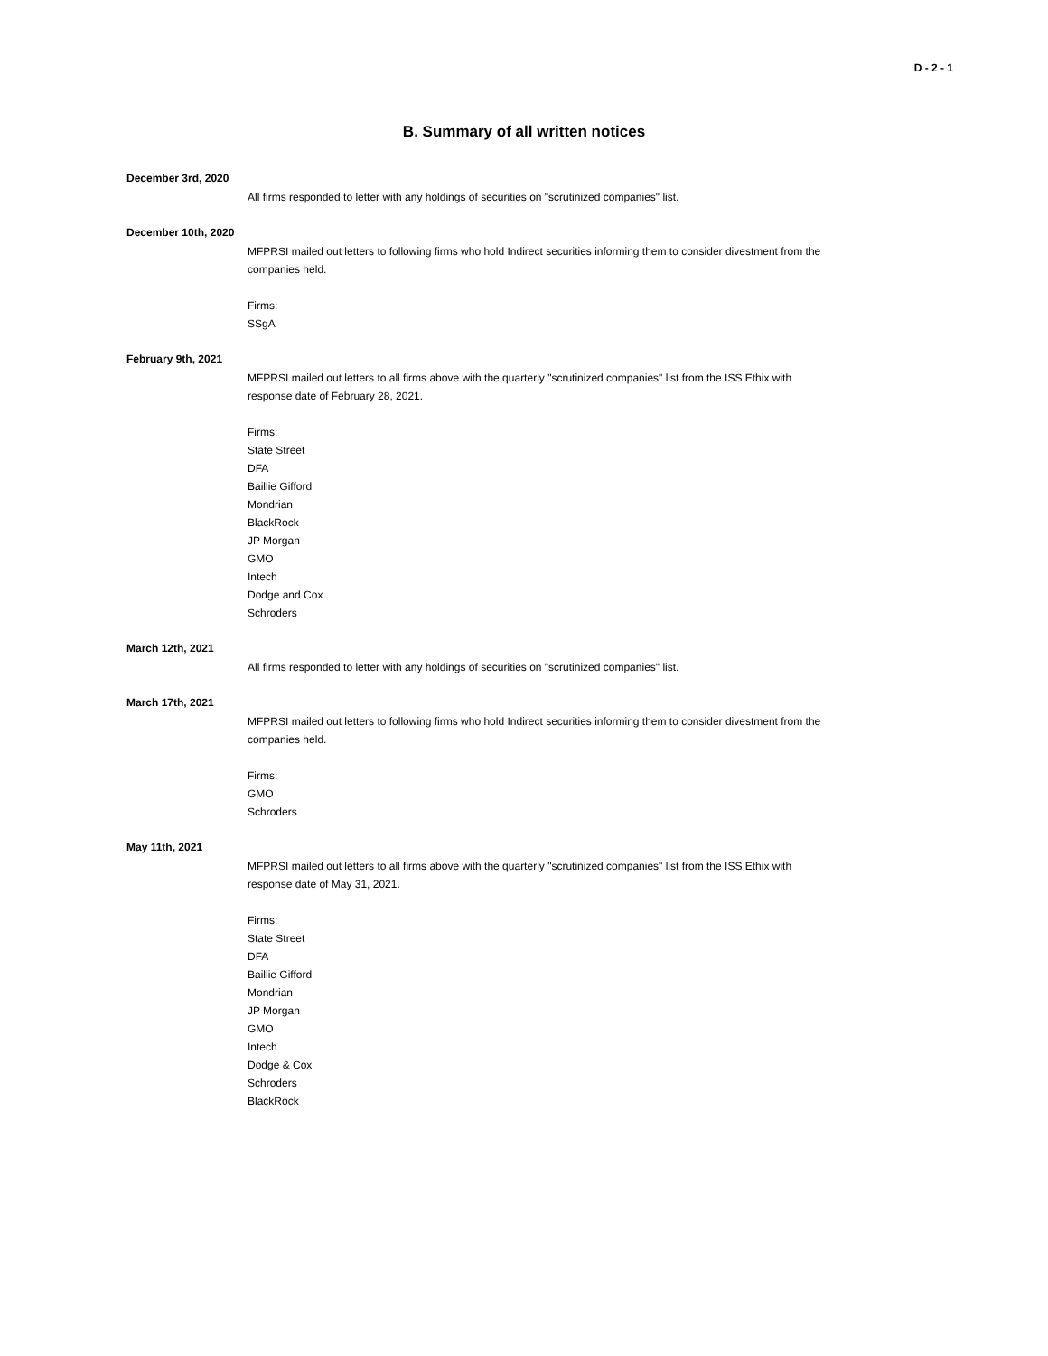D - 2 - 1
B. Summary of all written notices
December 3rd, 2020
All firms responded to letter with any holdings of securities on "scrutinized companies" list.
December 10th, 2020
MFPRSI mailed out letters to following firms who hold Indirect securities informing them to consider divestment from the companies held.
Firms:
SSgA
February 9th, 2021
MFPRSI mailed out letters to all firms above with the quarterly "scrutinized companies" list from the ISS Ethix with response date of February 28, 2021.
Firms:
State Street
DFA
Baillie Gifford
Mondrian
BlackRock
JP Morgan
GMO
Intech
Dodge and Cox
Schroders
March 12th, 2021
All firms responded to letter with any holdings of securities on "scrutinized companies" list.
March 17th, 2021
MFPRSI mailed out letters to following firms who hold Indirect securities informing them to consider divestment from the companies held.
Firms:
GMO
Schroders
May 11th, 2021
MFPRSI mailed out letters to all firms above with the quarterly "scrutinized companies" list from the ISS Ethix with response date of May 31, 2021.
Firms:
State Street
DFA
Baillie Gifford
Mondrian
JP Morgan
GMO
Intech
Dodge & Cox
Schroders
BlackRock